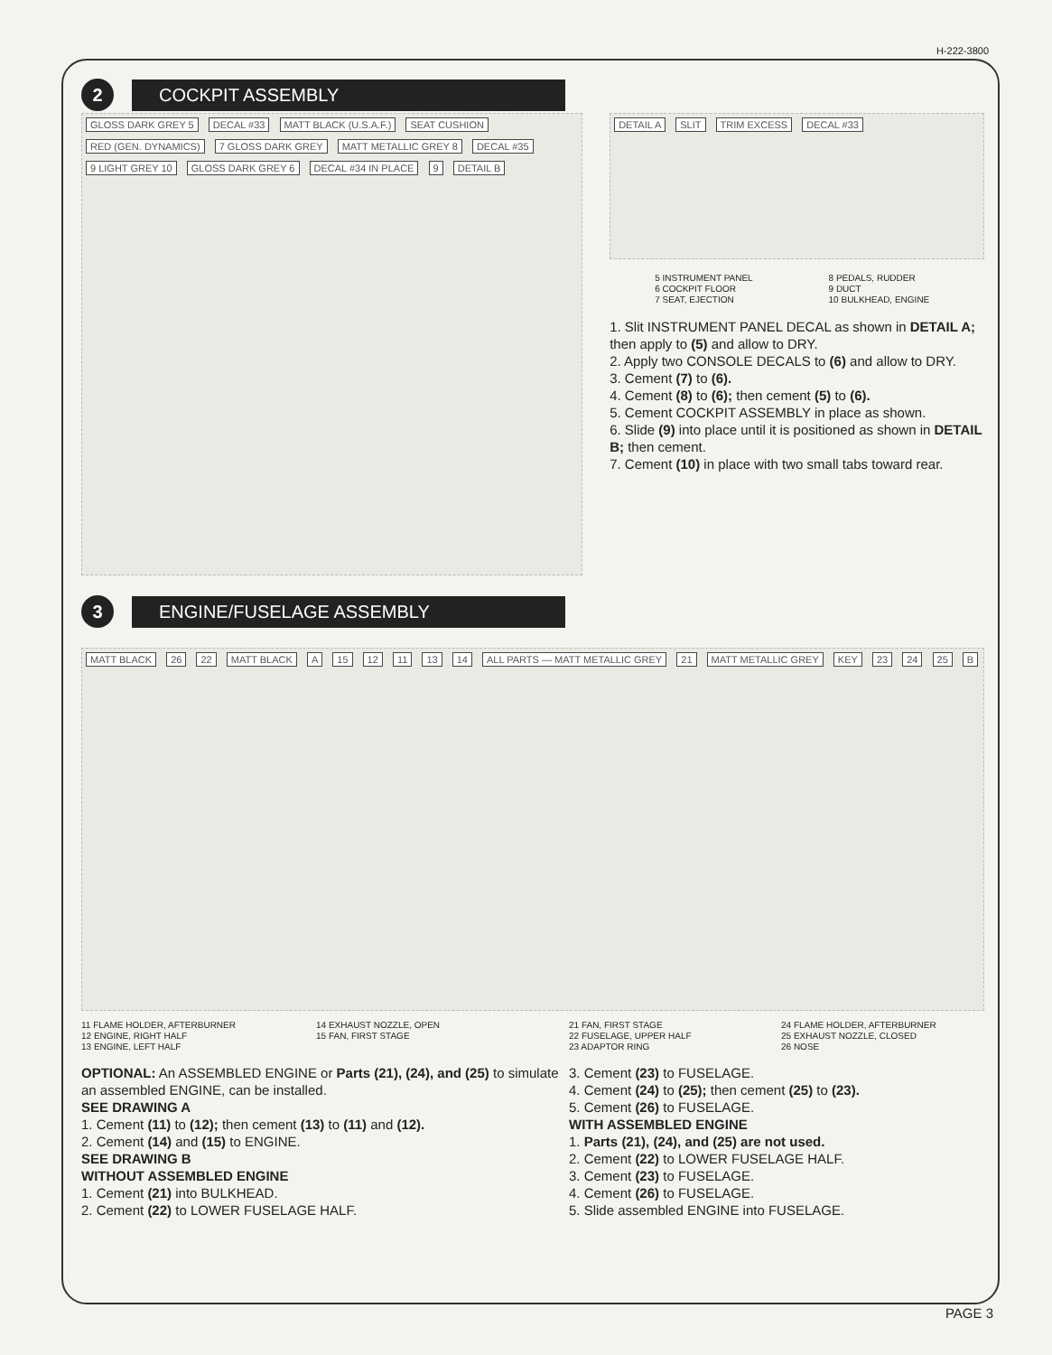H-222-3800
2
COCKPIT ASSEMBLY
GLOSS DARK GREY 5 DECAL #33 MATT BLACK (U.S.A.F.) SEAT CUSHION RED (GEN. DYNAMICS) 7 GLOSS DARK GREY MATT METALLIC GREY 8 DECAL #35 9 LIGHT GREY 10 GLOSS DARK GREY 6 DECAL #34 IN PLACE 9 DETAIL B
DETAIL A SLIT TRIM EXCESS DECAL #33
5 INSTRUMENT PANEL
8 PEDALS, RUDDER
6 COCKPIT FLOOR
9 DUCT
7 SEAT, EJECTION
10 BULKHEAD, ENGINE
1. Slit INSTRUMENT PANEL DECAL as shown in DETAIL A; then apply to (5) and allow to DRY.
2. Apply two CONSOLE DECALS to (6) and allow to DRY.
3. Cement (7) to (6).
4. Cement (8) to (6); then cement (5) to (6).
5. Cement COCKPIT ASSEMBLY in place as shown.
6. Slide (9) into place until it is positioned as shown in DETAIL B; then cement.
7. Cement (10) in place with two small tabs toward rear.
3
ENGINE/FUSELAGE ASSEMBLY
MATT BLACK 26 22 MATT BLACK A 15 12 11 13 14 ALL PARTS — MATT METALLIC GREY 21 MATT METALLIC GREY KEY 23 24 25 B
11 FLAME HOLDER, AFTERBURNER
14 EXHAUST NOZZLE, OPEN
12 ENGINE, RIGHT HALF
15 FAN, FIRST STAGE
13 ENGINE, LEFT HALF
21 FAN, FIRST STAGE
24 FLAME HOLDER, AFTERBURNER
22 FUSELAGE, UPPER HALF
25 EXHAUST NOZZLE, CLOSED
23 ADAPTOR RING
26 NOSE
OPTIONAL: An ASSEMBLED ENGINE or Parts (21), (24), and (25) to simulate an assembled ENGINE, can be installed.
SEE DRAWING A
1. Cement (11) to (12); then cement (13) to (11) and (12).
2. Cement (14) and (15) to ENGINE.
SEE DRAWING B
WITHOUT ASSEMBLED ENGINE
1. Cement (21) into BULKHEAD.
2. Cement (22) to LOWER FUSELAGE HALF.
3. Cement (23) to FUSELAGE.
4. Cement (24) to (25); then cement (25) to (23).
5. Cement (26) to FUSELAGE.
WITH ASSEMBLED ENGINE
1. Parts (21), (24), and (25) are not used.
2. Cement (22) to LOWER FUSELAGE HALF.
3. Cement (23) to FUSELAGE.
4. Cement (26) to FUSELAGE.
5. Slide assembled ENGINE into FUSELAGE.
PAGE 3